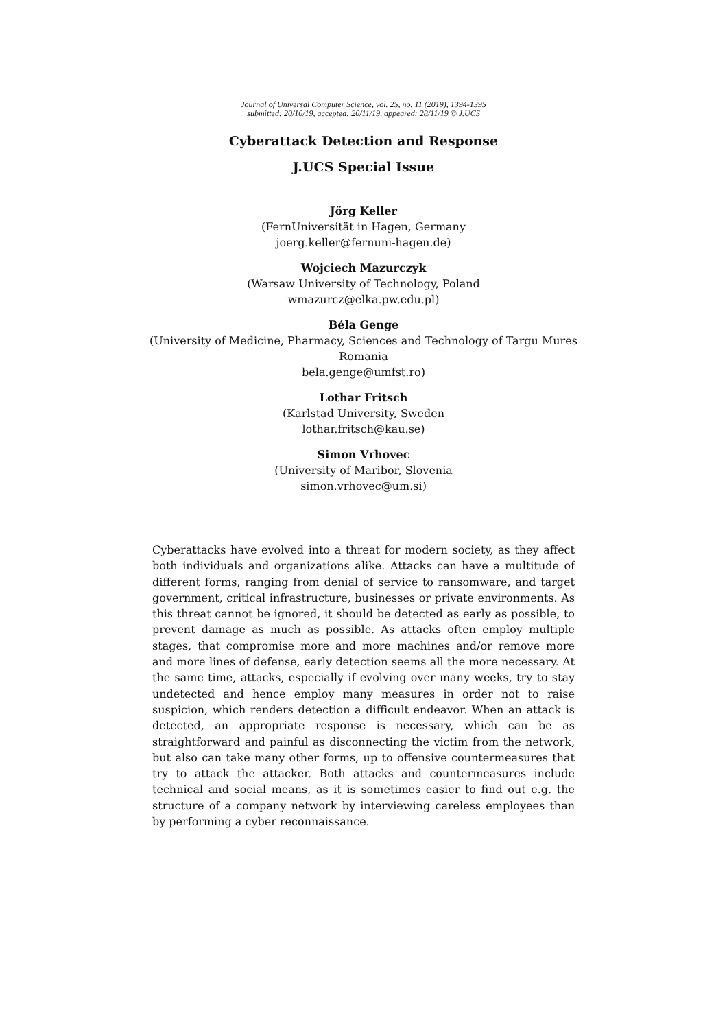Journal of Universal Computer Science, vol. 25, no. 11 (2019), 1394-1395
submitted: 20/10/19, accepted: 20/11/19, appeared: 28/11/19 © J.UCS
Cyberattack Detection and Response
J.UCS Special Issue
Jörg Keller
(FernUniversität in Hagen, Germany
joerg.keller@fernuni-hagen.de)
Wojciech Mazurczyk
(Warsaw University of Technology, Poland
wmazurcz@elka.pw.edu.pl)
Béla Genge
(University of Medicine, Pharmacy, Sciences and Technology of Targu Mures
Romania
bela.genge@umfst.ro)
Lothar Fritsch
(Karlstad University, Sweden
lothar.fritsch@kau.se)
Simon Vrhovec
(University of Maribor, Slovenia
simon.vrhovec@um.si)
Cyberattacks have evolved into a threat for modern society, as they affect both individuals and organizations alike. Attacks can have a multitude of different forms, ranging from denial of service to ransomware, and target government, critical infrastructure, businesses or private environments. As this threat cannot be ignored, it should be detected as early as possible, to prevent damage as much as possible. As attacks often employ multiple stages, that compromise more and more machines and/or remove more and more lines of defense, early detection seems all the more necessary. At the same time, attacks, especially if evolving over many weeks, try to stay undetected and hence employ many measures in order not to raise suspicion, which renders detection a difficult endeavor. When an attack is detected, an appropriate response is necessary, which can be as straightforward and painful as disconnecting the victim from the network, but also can take many other forms, up to offensive countermeasures that try to attack the attacker. Both attacks and countermeasures include technical and social means, as it is sometimes easier to find out e.g. the structure of a company network by interviewing careless employees than by performing a cyber reconnaissance.